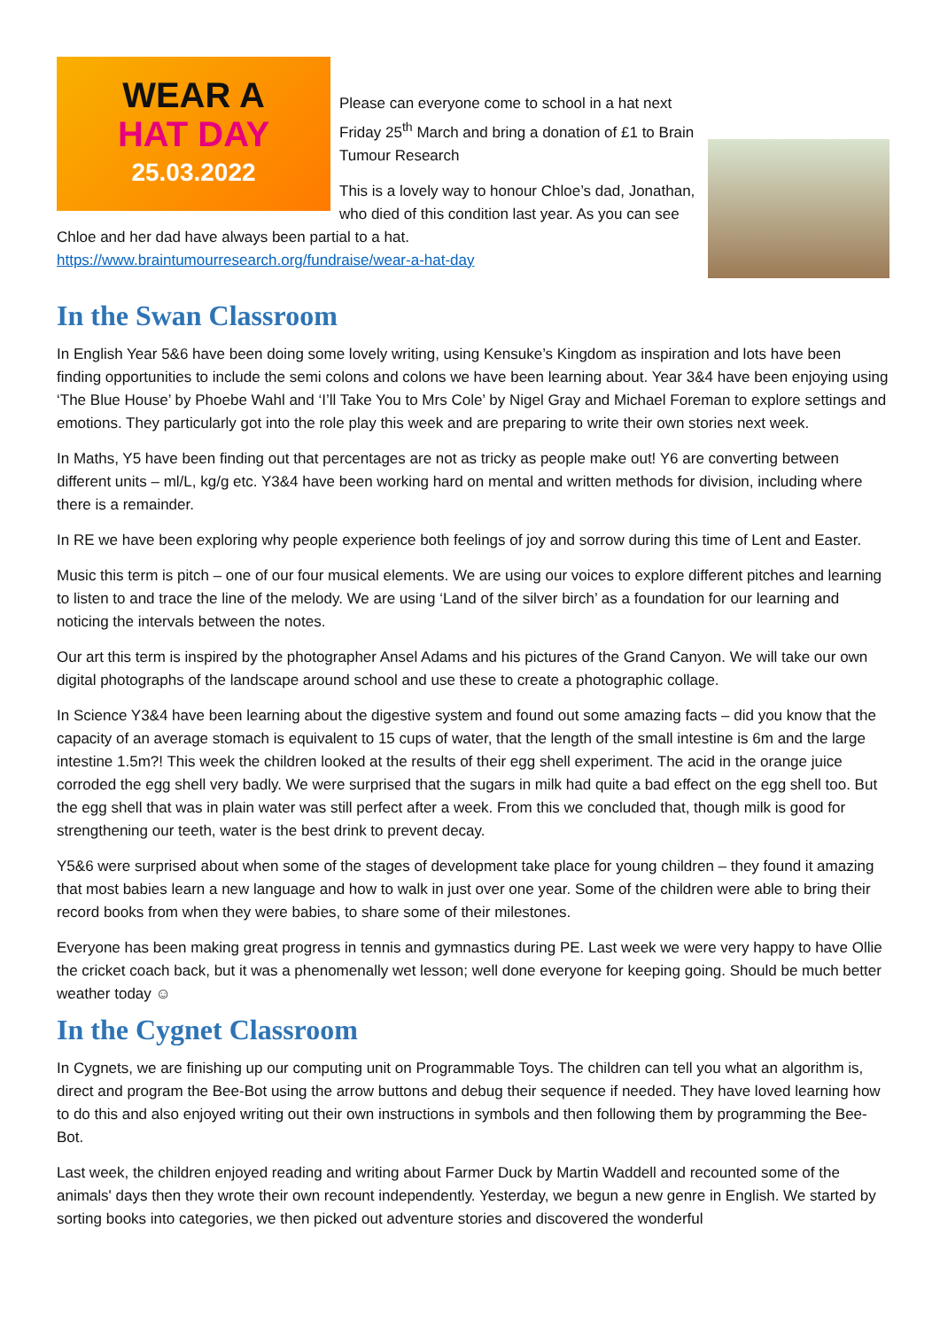WEAR A
HAT DAY
25.03.2022
Please can everyone come to school in a hat next Friday 25<sup>th</sup> March and bring a donation of £1 to Brain Tumour Research
This is a lovely way to honour Chloe’s dad, Jonathan, who died of this condition last year. As you can see Chloe and her dad have always been partial to a hat. https://www.braintumourresearch.org/fundraise/wear-a-hat-day
In the Swan Classroom
In English Year 5&6 have been doing some lovely writing, using Kensuke’s Kingdom as inspiration and lots have been finding opportunities to include the semi colons and colons we have been learning about. Year 3&4 have been enjoying using ‘The Blue House’ by Phoebe Wahl and ‘I’ll Take You to Mrs Cole’ by Nigel Gray and Michael Foreman to explore settings and emotions. They particularly got into the role play this week and are preparing to write their own stories next week.
In Maths, Y5 have been finding out that percentages are not as tricky as people make out! Y6 are converting between different units – ml/L, kg/g etc. Y3&4 have been working hard on mental and written methods for division, including where there is a remainder.
In RE we have been exploring why people experience both feelings of joy and sorrow during this time of Lent and Easter.
Music this term is pitch – one of our four musical elements. We are using our voices to explore different pitches and learning to listen to and trace the line of the melody. We are using ‘Land of the silver birch’ as a foundation for our learning and noticing the intervals between the notes.
Our art this term is inspired by the photographer Ansel Adams and his pictures of the Grand Canyon. We will take our own digital photographs of the landscape around school and use these to create a photographic collage.
In Science Y3&4 have been learning about the digestive system and found out some amazing facts – did you know that the capacity of an average stomach is equivalent to 15 cups of water, that the length of the small intestine is 6m and the large intestine 1.5m?! This week the children looked at the results of their egg shell experiment. The acid in the orange juice corroded the egg shell very badly. We were surprised that the sugars in milk had quite a bad effect on the egg shell too. But the egg shell that was in plain water was still perfect after a week. From this we concluded that, though milk is good for strengthening our teeth, water is the best drink to prevent decay.
Y5&6 were surprised about when some of the stages of development take place for young children – they found it amazing that most babies learn a new language and how to walk in just over one year. Some of the children were able to bring their record books from when they were babies, to share some of their milestones.
Everyone has been making great progress in tennis and gymnastics during PE. Last week we were very happy to have Ollie the cricket coach back, but it was a phenomenally wet lesson; well done everyone for keeping going. Should be much better weather today ☺
In the Cygnet Classroom
In Cygnets, we are finishing up our computing unit on Programmable Toys. The children can tell you what an algorithm is, direct and program the Bee-Bot using the arrow buttons and debug their sequence if needed. They have loved learning how to do this and also enjoyed writing out their own instructions in symbols and then following them by programming the Bee-Bot.
Last week, the children enjoyed reading and writing about Farmer Duck by Martin Waddell and recounted some of the animals' days then they wrote their own recount independently. Yesterday, we begun a new genre in English. We started by sorting books into categories, we then picked out adventure stories and discovered the wonderful